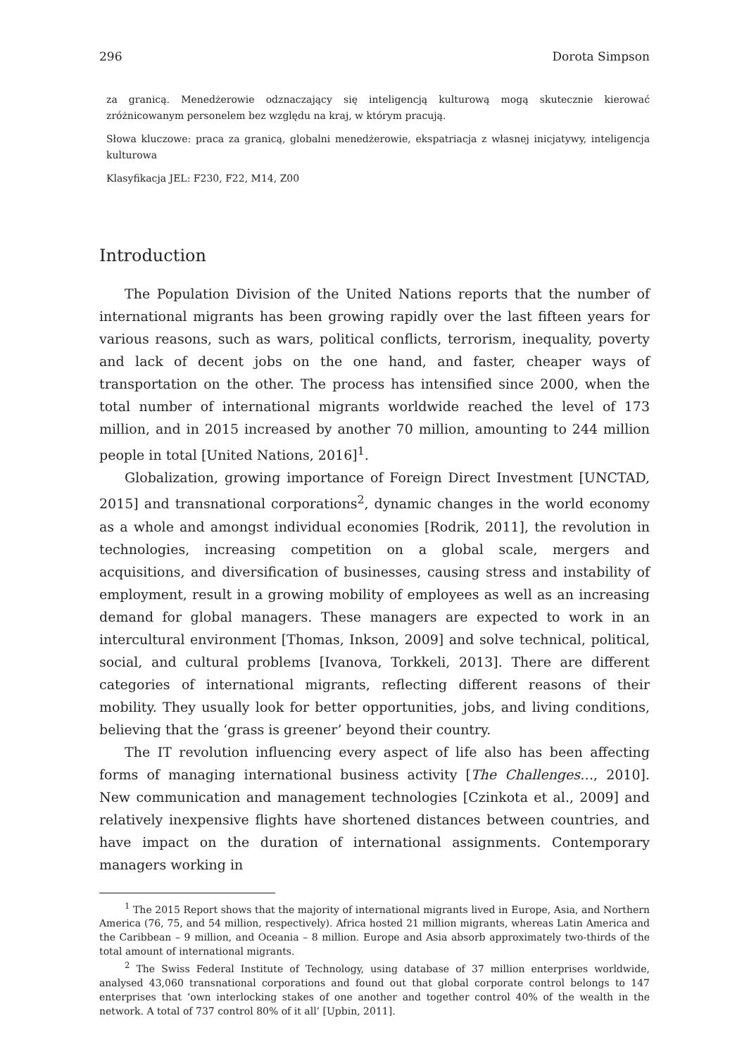296 Dorota Simpson
za granicą. Menedżerowie odznaczający się inteligencją kulturową mogą skutecznie kierować zróżnicowanym personelem bez względu na kraj, w którym pracują.
Słowa kluczowe: praca za granicą, globalni menedżerowie, ekspatriacja z własnej inicjatywy, inteligencja kulturowa
Klasyfikacja JEL: F230, F22, M14, Z00
Introduction
The Population Division of the United Nations reports that the number of international migrants has been growing rapidly over the last fifteen years for various reasons, such as wars, political conflicts, terrorism, inequality, poverty and lack of decent jobs on the one hand, and faster, cheaper ways of transportation on the other. The process has intensified since 2000, when the total number of international migrants worldwide reached the level of 173 million, and in 2015 increased by another 70 million, amounting to 244 million people in total [United Nations, 2016]<sup>1</sup>.
Globalization, growing importance of Foreign Direct Investment [UNCTAD, 2015] and transnational corporations<sup>2</sup>, dynamic changes in the world economy as a whole and amongst individual economies [Rodrik, 2011], the revolution in technologies, increasing competition on a global scale, mergers and acquisitions, and diversification of businesses, causing stress and instability of employment, result in a growing mobility of employees as well as an increasing demand for global managers. These managers are expected to work in an intercultural environment [Thomas, Inkson, 2009] and solve technical, political, social, and cultural problems [Ivanova, Torkkeli, 2013]. There are different categories of international migrants, reflecting different reasons of their mobility. They usually look for better opportunities, jobs, and living conditions, believing that the ‘grass is greener’ beyond their country.
The IT revolution influencing every aspect of life also has been affecting forms of managing international business activity [The Challenges…, 2010]. New communication and management technologies [Czinkota et al., 2009] and relatively inexpensive flights have shortened distances between countries, and have impact on the duration of international assignments. Contemporary managers working in
<sup>1</sup> The 2015 Report shows that the majority of international migrants lived in Europe, Asia, and Northern America (76, 75, and 54 million, respectively). Africa hosted 21 million migrants, whereas Latin America and the Caribbean – 9 million, and Oceania – 8 million. Europe and Asia absorb approximately two-thirds of the total amount of international migrants.
<sup>2</sup> The Swiss Federal Institute of Technology, using database of 37 million enterprises worldwide, analysed 43,060 transnational corporations and found out that global corporate control belongs to 147 enterprises that ‘own interlocking stakes of one another and together control 40% of the wealth in the network. A total of 737 control 80% of it all’ [Upbin, 2011].